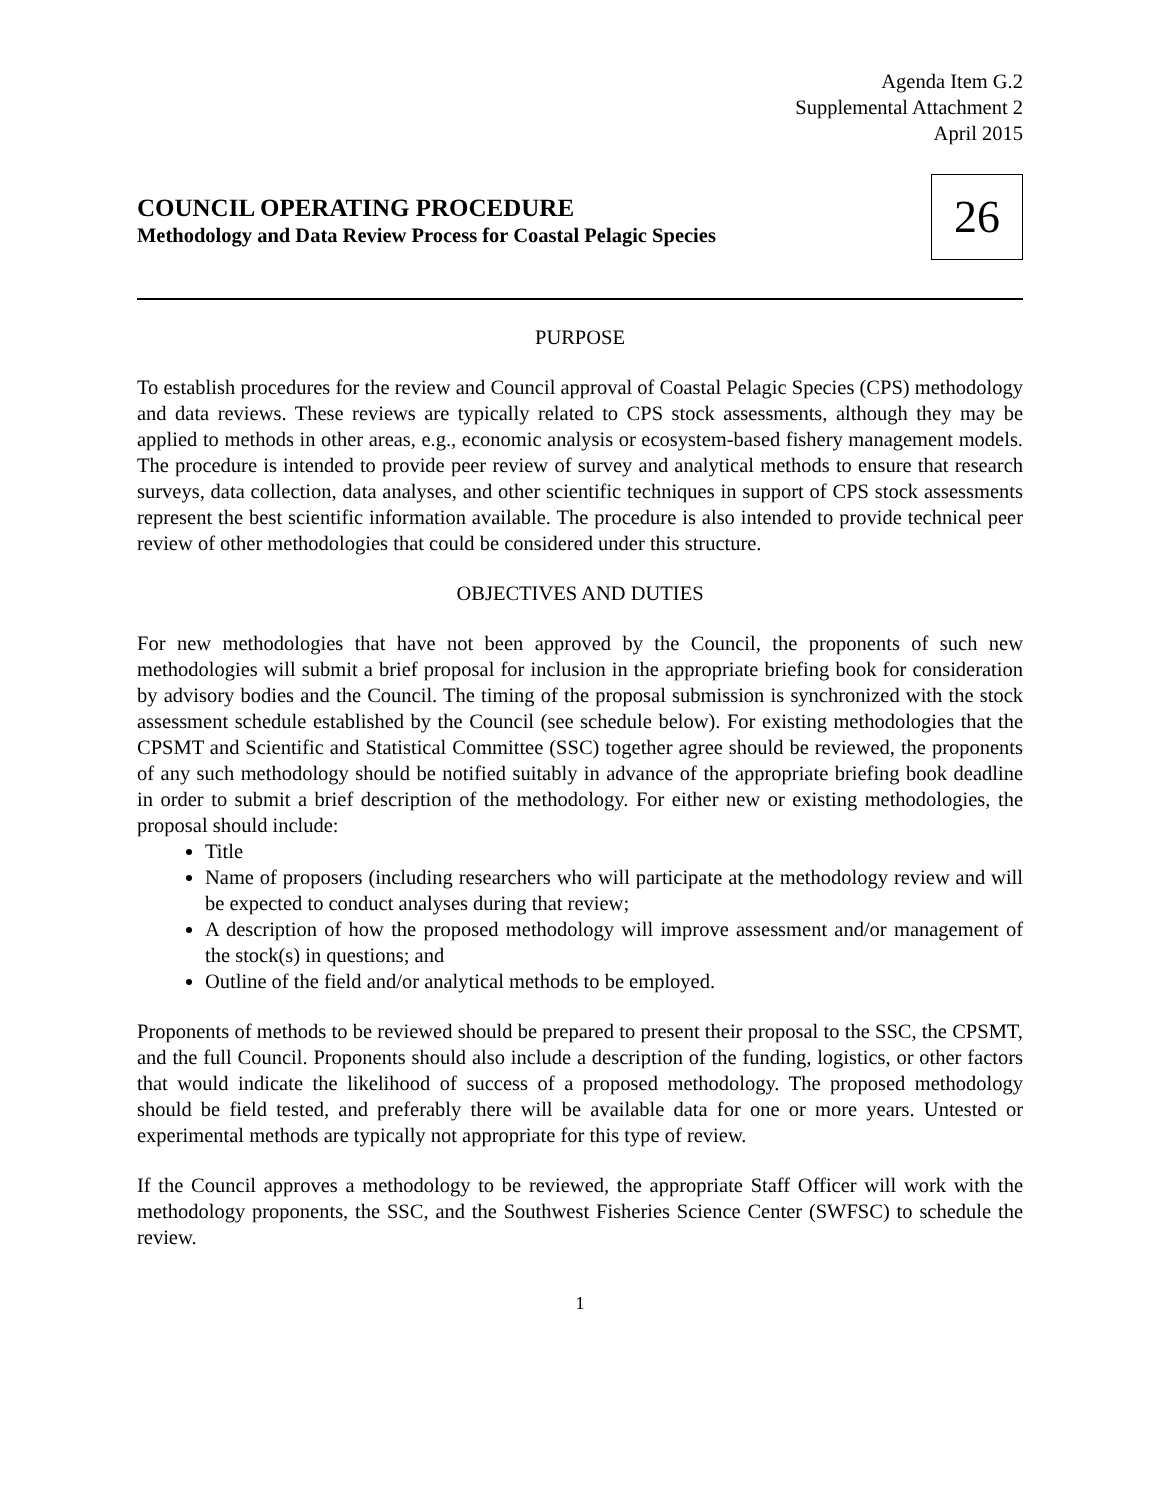Agenda Item G.2
Supplemental Attachment 2
April 2015
COUNCIL OPERATING PROCEDURE
Methodology and Data Review Process for Coastal Pelagic Species
26
PURPOSE
To establish procedures for the review and Council approval of Coastal Pelagic Species (CPS) methodology and data reviews. These reviews are typically related to CPS stock assessments, although they may be applied to methods in other areas, e.g., economic analysis or ecosystem-based fishery management models. The procedure is intended to provide peer review of survey and analytical methods to ensure that research surveys, data collection, data analyses, and other scientific techniques in support of CPS stock assessments represent the best scientific information available. The procedure is also intended to provide technical peer review of other methodologies that could be considered under this structure.
OBJECTIVES AND DUTIES
For new methodologies that have not been approved by the Council, the proponents of such new methodologies will submit a brief proposal for inclusion in the appropriate briefing book for consideration by advisory bodies and the Council. The timing of the proposal submission is synchronized with the stock assessment schedule established by the Council (see schedule below). For existing methodologies that the CPSMT and Scientific and Statistical Committee (SSC) together agree should be reviewed, the proponents of any such methodology should be notified suitably in advance of the appropriate briefing book deadline in order to submit a brief description of the methodology. For either new or existing methodologies, the proposal should include:
Title
Name of proposers (including researchers who will participate at the methodology review and will be expected to conduct analyses during that review;
A description of how the proposed methodology will improve assessment and/or management of the stock(s) in questions; and
Outline of the field and/or analytical methods to be employed.
Proponents of methods to be reviewed should be prepared to present their proposal to the SSC, the CPSMT, and the full Council. Proponents should also include a description of the funding, logistics, or other factors that would indicate the likelihood of success of a proposed methodology. The proposed methodology should be field tested, and preferably there will be available data for one or more years. Untested or experimental methods are typically not appropriate for this type of review.
If the Council approves a methodology to be reviewed, the appropriate Staff Officer will work with the methodology proponents, the SSC, and the Southwest Fisheries Science Center (SWFSC) to schedule the review.
1